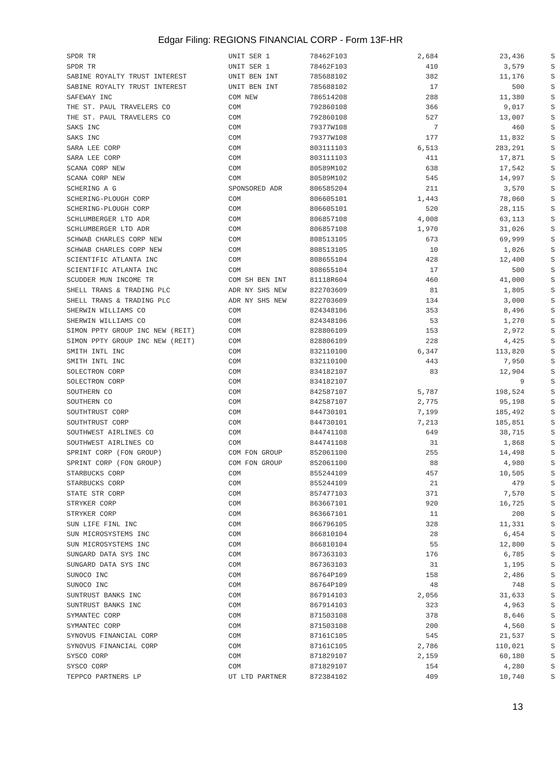Edgar Filing: REGIONS FINANCIAL CORP - Form 13F-HR
| SPDR TR | UNIT SER 1 | 78462F103 | 2,684 | 23,436 | S |
| SPDR TR | UNIT SER 1 | 78462F103 | 410 | 3,579 | S |
| SABINE ROYALTY TRUST INTEREST | UNIT BEN INT | 785688102 | 382 | 11,176 | S |
| SABINE ROYALTY TRUST INTEREST | UNIT BEN INT | 785688102 | 17 | 500 | S |
| SAFEWAY INC | COM NEW | 786514208 | 288 | 11,380 | S |
| THE ST. PAUL TRAVELERS CO | COM | 792860108 | 366 | 9,017 | S |
| THE ST. PAUL TRAVELERS CO | COM | 792860108 | 527 | 13,007 | S |
| SAKS INC | COM | 79377W108 | 7 | 460 | S |
| SAKS INC | COM | 79377W108 | 177 | 11,832 | S |
| SARA LEE CORP | COM | 803111103 | 6,513 | 283,291 | S |
| SARA LEE CORP | COM | 803111103 | 411 | 17,871 | S |
| SCANA CORP NEW | COM | 80589M102 | 638 | 17,542 | S |
| SCANA CORP NEW | COM | 80589M102 | 545 | 14,997 | S |
| SCHERING A G | SPONSORED ADR | 806585204 | 211 | 3,570 | S |
| SCHERING-PLOUGH CORP | COM | 806605101 | 1,443 | 78,060 | S |
| SCHERING-PLOUGH CORP | COM | 806605101 | 520 | 28,115 | S |
| SCHLUMBERGER LTD ADR | COM | 806857108 | 4,008 | 63,113 | S |
| SCHLUMBERGER LTD ADR | COM | 806857108 | 1,970 | 31,026 | S |
| SCHWAB CHARLES CORP NEW | COM | 808513105 | 673 | 69,999 | S |
| SCHWAB CHARLES CORP NEW | COM | 808513105 | 10 | 1,026 | S |
| SCIENTIFIC ATLANTA INC | COM | 808655104 | 428 | 12,400 | S |
| SCIENTIFIC ATLANTA INC | COM | 808655104 | 17 | 500 | S |
| SCUDDER MUN INCOME TR | COM SH BEN INT | 81118R604 | 460 | 41,000 | S |
| SHELL TRANS & TRADING PLC | ADR NY SHS NEW | 822703609 | 81 | 1,805 | S |
| SHELL TRANS & TRADING PLC | ADR NY SHS NEW | 822703609 | 134 | 3,000 | S |
| SHERWIN WILLIAMS CO | COM | 824348106 | 353 | 8,496 | S |
| SHERWIN WILLIAMS CO | COM | 824348106 | 53 | 1,270 | S |
| SIMON PPTY GROUP INC NEW (REIT) | COM | 828806109 | 153 | 2,972 | S |
| SIMON PPTY GROUP INC NEW (REIT) | COM | 828806109 | 228 | 4,425 | S |
| SMITH INTL INC | COM | 832110100 | 6,347 | 113,820 | S |
| SMITH INTL INC | COM | 832110100 | 443 | 7,950 | S |
| SOLECTRON CORP | COM | 834182107 | 83 | 12,904 | S |
| SOLECTRON CORP | COM | 834182107 | | 9 | S |
| SOUTHERN CO | COM | 842587107 | 5,787 | 198,524 | S |
| SOUTHERN CO | COM | 842587107 | 2,775 | 95,198 | S |
| SOUTHTRUST CORP | COM | 844730101 | 7,199 | 185,492 | S |
| SOUTHTRUST CORP | COM | 844730101 | 7,213 | 185,851 | S |
| SOUTHWEST AIRLINES CO | COM | 844741108 | 649 | 38,715 | S |
| SOUTHWEST AIRLINES CO | COM | 844741108 | 31 | 1,868 | S |
| SPRINT CORP (FON GROUP) | COM FON GROUP | 852061100 | 255 | 14,498 | S |
| SPRINT CORP (FON GROUP) | COM FON GROUP | 852061100 | 88 | 4,980 | S |
| STARBUCKS CORP | COM | 855244109 | 457 | 10,505 | S |
| STARBUCKS CORP | COM | 855244109 | 21 | 479 | S |
| STATE STR CORP | COM | 857477103 | 371 | 7,570 | S |
| STRYKER CORP | COM | 863667101 | 920 | 16,725 | S |
| STRYKER CORP | COM | 863667101 | 11 | 200 | S |
| SUN LIFE FINL INC | COM | 866796105 | 328 | 11,331 | S |
| SUN MICROSYSTEMS INC | COM | 866810104 | 28 | 6,454 | S |
| SUN MICROSYSTEMS INC | COM | 866810104 | 55 | 12,800 | S |
| SUNGARD DATA SYS INC | COM | 867363103 | 176 | 6,785 | S |
| SUNGARD DATA SYS INC | COM | 867363103 | 31 | 1,195 | S |
| SUNOCO INC | COM | 86764P109 | 158 | 2,486 | S |
| SUNOCO INC | COM | 86764P109 | 48 | 748 | S |
| SUNTRUST BANKS INC | COM | 867914103 | 2,056 | 31,633 | S |
| SUNTRUST BANKS INC | COM | 867914103 | 323 | 4,963 | S |
| SYMANTEC CORP | COM | 871503108 | 378 | 8,646 | S |
| SYMANTEC CORP | COM | 871503108 | 200 | 4,560 | S |
| SYNOVUS FINANCIAL CORP | COM | 87161C105 | 545 | 21,537 | S |
| SYNOVUS FINANCIAL CORP | COM | 87161C105 | 2,786 | 110,021 | S |
| SYSCO CORP | COM | 871829107 | 2,159 | 60,180 | S |
| SYSCO CORP | COM | 871829107 | 154 | 4,280 | S |
| TEPPCO PARTNERS LP | UT LTD PARTNER | 872384102 | 409 | 10,740 | S |
13